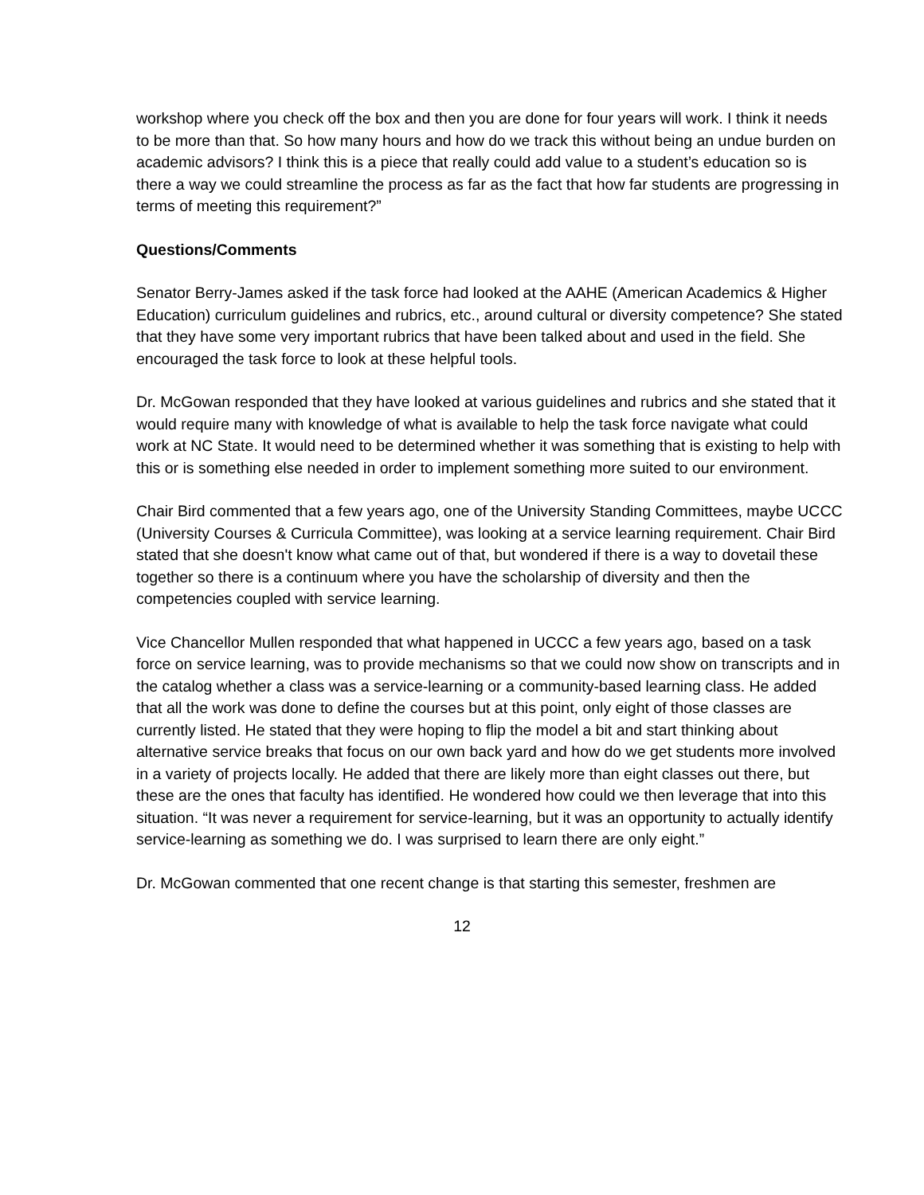workshop where you check off the box and then you are done for four years will work. I think it needs to be more than that. So how many hours and how do we track this without being an undue burden on academic advisors? I think this is a piece that really could add value to a student’s education so is there a way we could streamline the process as far as the fact that how far students are progressing in terms of meeting this requirement?”
Questions/Comments
Senator Berry-James asked if the task force had looked at the AAHE (American Academics & Higher Education) curriculum guidelines and rubrics, etc., around cultural or diversity competence? She stated that they have some very important rubrics that have been talked about and used in the field. She encouraged the task force to look at these helpful tools.
Dr. McGowan responded that they have looked at various guidelines and rubrics and she stated that it would require many with knowledge of what is available to help the task force navigate what could work at NC State. It would need to be determined whether it was something that is existing to help with this or is something else needed in order to implement something more suited to our environment.
Chair Bird commented that a few years ago, one of the University Standing Committees, maybe UCCC (University Courses & Curricula Committee), was looking at a service learning requirement. Chair Bird stated that she doesn't know what came out of that, but wondered if there is a way to dovetail these together so there is a continuum where you have the scholarship of diversity and then the competencies coupled with service learning.
Vice Chancellor Mullen responded that what happened in UCCC a few years ago, based on a task force on service learning, was to provide mechanisms so that we could now show on transcripts and in the catalog whether a class was a service-learning or a community-based learning class. He added that all the work was done to define the courses but at this point, only eight of those classes are currently listed. He stated that they were hoping to flip the model a bit and start thinking about alternative service breaks that focus on our own back yard and how do we get students more involved in a variety of projects locally. He added that there are likely more than eight classes out there, but these are the ones that faculty has identified. He wondered how could we then leverage that into this situation. “It was never a requirement for service-learning, but it was an opportunity to actually identify service-learning as something we do. I was surprised to learn there are only eight.”
Dr. McGowan commented that one recent change is that starting this semester, freshmen are
12